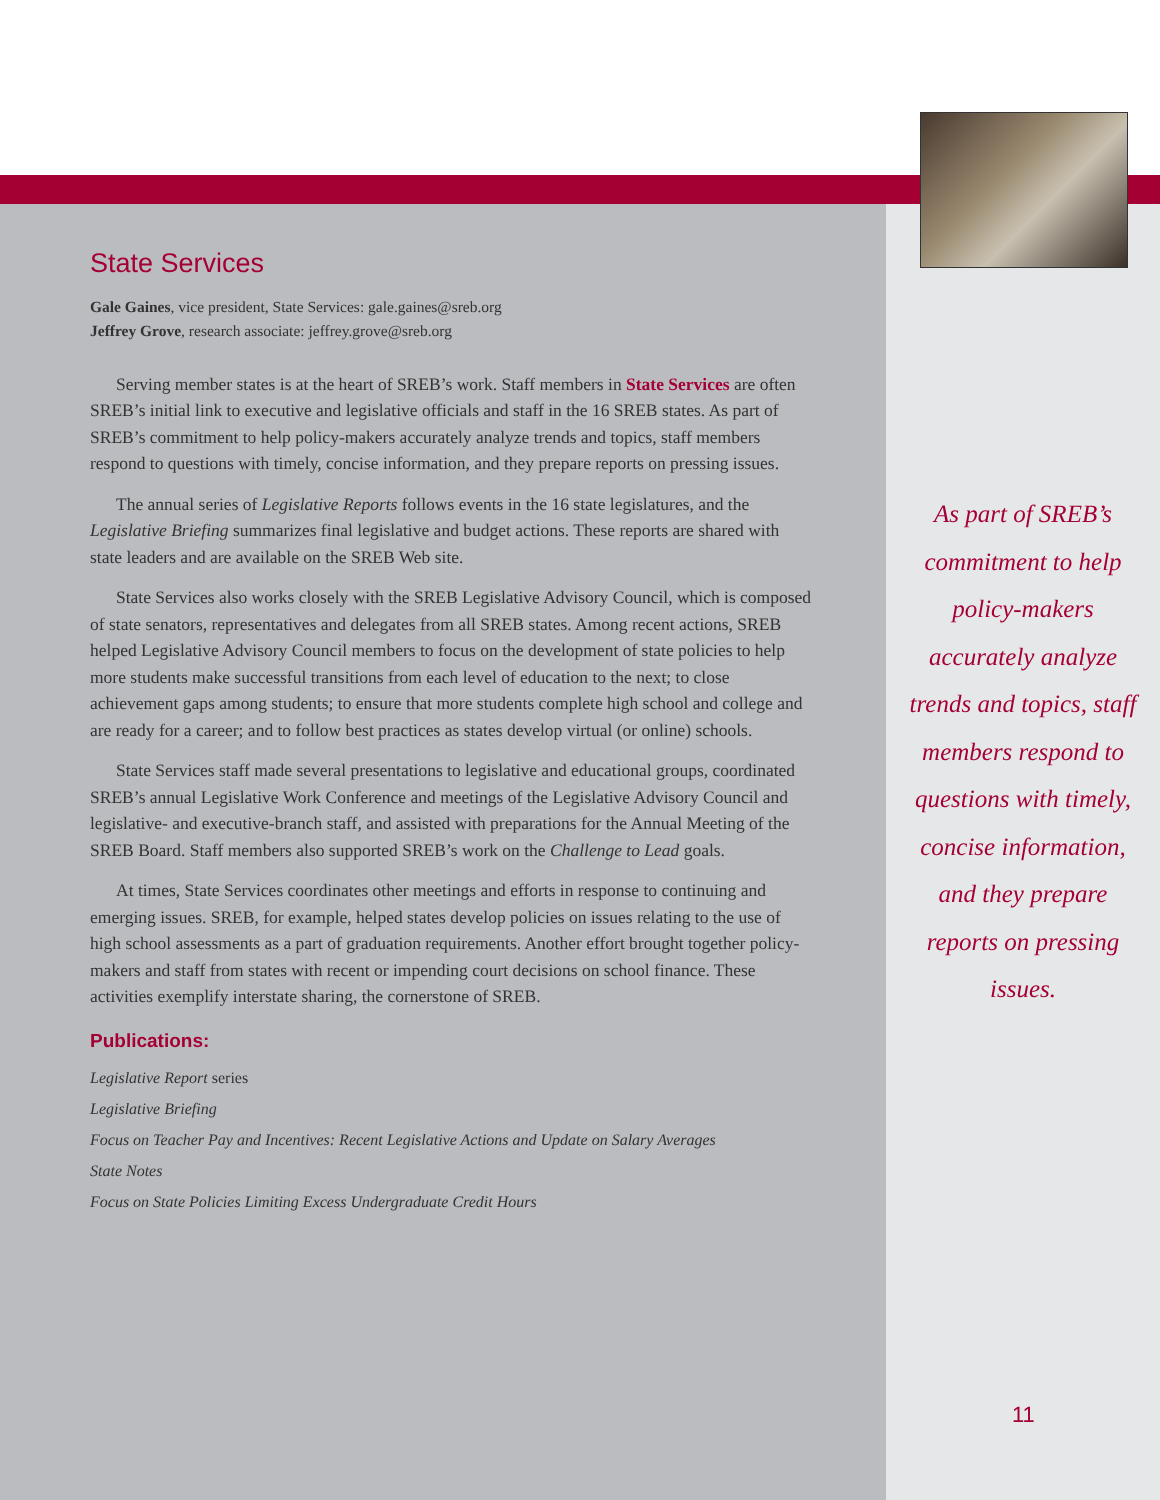State Services
Gale Gaines, vice president, State Services: gale.gaines@sreb.org
Jeffrey Grove, research associate: jeffrey.grove@sreb.org
Serving member states is at the heart of SREB’s work. Staff members in State Services are often SREB’s initial link to executive and legislative officials and staff in the 16 SREB states. As part of SREB’s commitment to help policy-makers accurately analyze trends and topics, staff members respond to questions with timely, concise information, and they prepare reports on pressing issues.
The annual series of Legislative Reports follows events in the 16 state legislatures, and the Legislative Briefing summarizes final legislative and budget actions. These reports are shared with state leaders and are available on the SREB Web site.
State Services also works closely with the SREB Legislative Advisory Council, which is composed of state senators, representatives and delegates from all SREB states. Among recent actions, SREB helped Legislative Advisory Council members to focus on the development of state policies to help more students make successful transitions from each level of education to the next; to close achievement gaps among students; to ensure that more students complete high school and college and are ready for a career; and to follow best practices as states develop virtual (or online) schools.
State Services staff made several presentations to legislative and educational groups, coordinated SREB’s annual Legislative Work Conference and meetings of the Legislative Advisory Council and legislative- and executive-branch staff, and assisted with preparations for the Annual Meeting of the SREB Board. Staff members also supported SREB’s work on the Challenge to Lead goals.
At times, State Services coordinates other meetings and efforts in response to continuing and emerging issues. SREB, for example, helped states develop policies on issues relating to the use of high school assessments as a part of graduation requirements. Another effort brought together policy-makers and staff from states with recent or impending court decisions on school finance. These activities exemplify interstate sharing, the cornerstone of SREB.
Publications:
Legislative Report series
Legislative Briefing
Focus on Teacher Pay and Incentives: Recent Legislative Actions and Update on Salary Averages
State Notes
Focus on State Policies Limiting Excess Undergraduate Credit Hours
As part of SREB’s commitment to help policy-makers accurately analyze trends and topics, staff members respond to questions with timely, concise information, and they prepare reports on pressing issues.
11